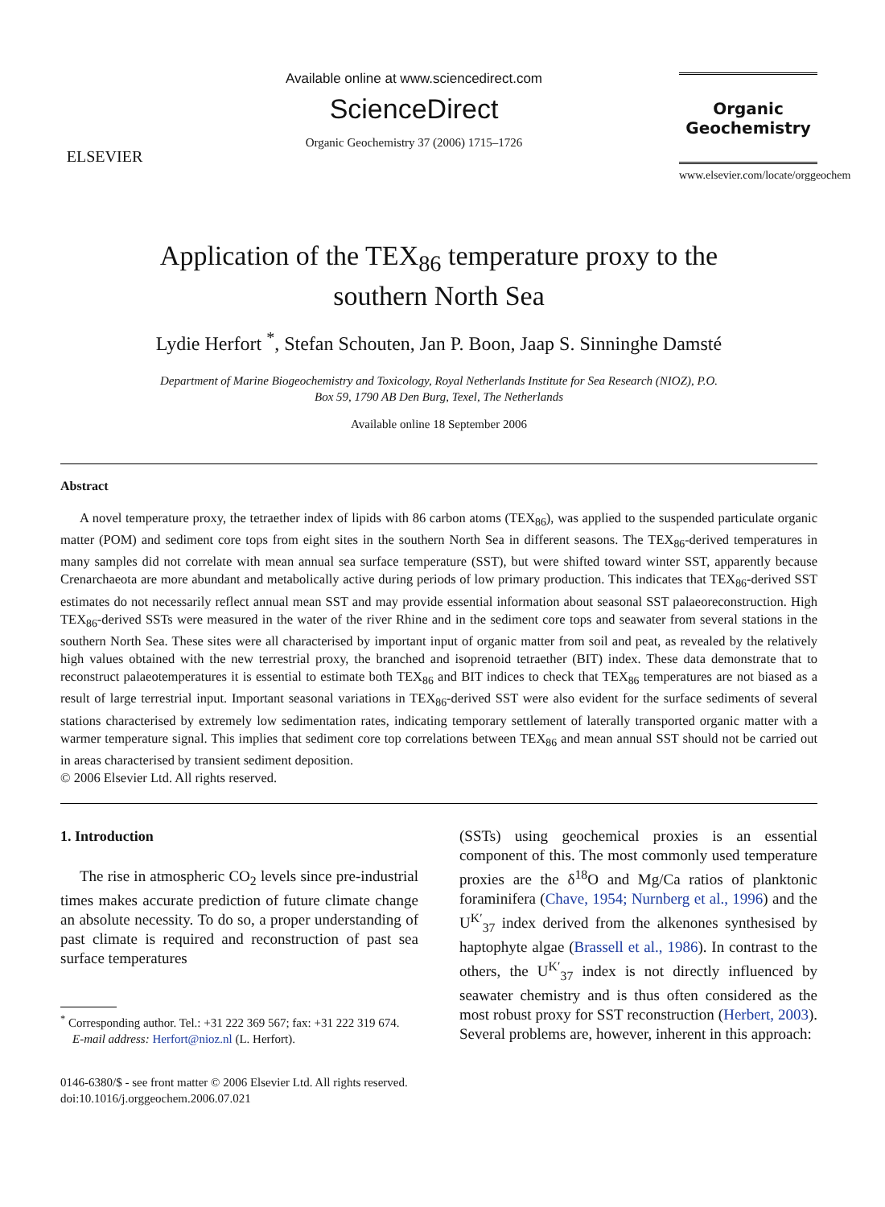ELSEVIER
Available online at www.sciencedirect.com
ScienceDirect
Organic Geochemistry 37 (2006) 1715–1726
Organic
Geochemistry
www.elsevier.com/locate/orggeochem
Application of the TEX<sub>86</sub> temperature proxy to the
southern North Sea
Lydie Herfort <sup>*</sup>, Stefan Schouten, Jan P. Boon, Jaap S. Sinninghe Damsté
Department of Marine Biogeochemistry and Toxicology, Royal Netherlands Institute for Sea Research (NIOZ), P.O.
Box 59, 1790 AB Den Burg, Texel, The Netherlands
Available online 18 September 2006
Abstract
A novel temperature proxy, the tetraether index of lipids with 86 carbon atoms (TEX<sub>86</sub>), was applied to the suspended particulate organic matter (POM) and sediment core tops from eight sites in the southern North Sea in different seasons. The TEX<sub>86</sub>-derived temperatures in many samples did not correlate with mean annual sea surface temperature (SST), but were shifted toward winter SST, apparently because Crenarchaeota are more abundant and metabolically active during periods of low primary production. This indicates that TEX<sub>86</sub>-derived SST estimates do not necessarily reflect annual mean SST and may provide essential information about seasonal SST palaeoreconstruction. High TEX<sub>86</sub>-derived SSTs were measured in the water of the river Rhine and in the sediment core tops and seawater from several stations in the southern North Sea. These sites were all characterised by important input of organic matter from soil and peat, as revealed by the relatively high values obtained with the new terrestrial proxy, the branched and isoprenoid tetraether (BIT) index. These data demonstrate that to reconstruct palaeotemperatures it is essential to estimate both TEX<sub>86</sub> and BIT indices to check that TEX<sub>86</sub> temperatures are not biased as a result of large terrestrial input. Important seasonal variations in TEX<sub>86</sub>-derived SST were also evident for the surface sediments of several stations characterised by extremely low sedimentation rates, indicating temporary settlement of laterally transported organic matter with a warmer temperature signal. This implies that sediment core top correlations between TEX<sub>86</sub> and mean annual SST should not be carried out in areas characterised by transient sediment deposition.
© 2006 Elsevier Ltd. All rights reserved.
1. Introduction
The rise in atmospheric CO<sub>2</sub> levels since pre-industrial times makes accurate prediction of future climate change an absolute necessity. To do so, a proper understanding of past climate is required and reconstruction of past sea surface temperatures
<sup>*</sup> Corresponding author. Tel.: +31 222 369 567; fax: +31 222 319 674.
E-mail address: Herfort@nioz.nl (L. Herfort).
(SSTs) using geochemical proxies is an essential component of this. The most commonly used temperature proxies are the δ<sup>18</sup>O and Mg/Ca ratios of planktonic foraminifera (Chave, 1954; Nurnberg et al., 1996) and the U<sup>K′</sup><sub>37</sub> index derived from the alkenones synthesised by haptophyte algae (Brassell et al., 1986). In contrast to the others, the U<sup>K′</sup><sub>37</sub> index is not directly influenced by seawater chemistry and is thus often considered as the most robust proxy for SST reconstruction (Herbert, 2003). Several problems are, however, inherent in this approach:
0146-6380/$ - see front matter © 2006 Elsevier Ltd. All rights reserved.
doi:10.1016/j.orggeochem.2006.07.021